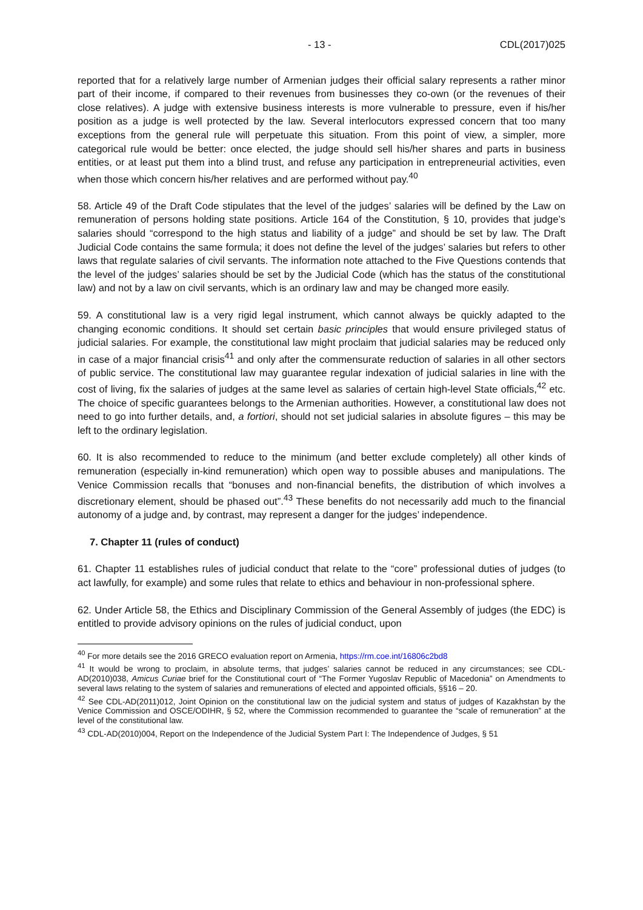- 13 - CDL(2017)025
reported that for a relatively large number of Armenian judges their official salary represents a rather minor part of their income, if compared to their revenues from businesses they co-own (or the revenues of their close relatives). A judge with extensive business interests is more vulnerable to pressure, even if his/her position as a judge is well protected by the law. Several interlocutors expressed concern that too many exceptions from the general rule will perpetuate this situation. From this point of view, a simpler, more categorical rule would be better: once elected, the judge should sell his/her shares and parts in business entities, or at least put them into a blind trust, and refuse any participation in entrepreneurial activities, even when those which concern his/her relatives and are performed without pay.<sup>40</sup>
58. Article 49 of the Draft Code stipulates that the level of the judges’ salaries will be defined by the Law on remuneration of persons holding state positions. Article 164 of the Constitution, § 10, provides that judge’s salaries should “correspond to the high status and liability of a judge” and should be set by law. The Draft Judicial Code contains the same formula; it does not define the level of the judges’ salaries but refers to other laws that regulate salaries of civil servants. The information note attached to the Five Questions contends that the level of the judges’ salaries should be set by the Judicial Code (which has the status of the constitutional law) and not by a law on civil servants, which is an ordinary law and may be changed more easily.
59. A constitutional law is a very rigid legal instrument, which cannot always be quickly adapted to the changing economic conditions. It should set certain basic principles that would ensure privileged status of judicial salaries. For example, the constitutional law might proclaim that judicial salaries may be reduced only in case of a major financial crisis<sup>41</sup> and only after the commensurate reduction of salaries in all other sectors of public service. The constitutional law may guarantee regular indexation of judicial salaries in line with the cost of living, fix the salaries of judges at the same level as salaries of certain high-level State officials,<sup>42</sup> etc. The choice of specific guarantees belongs to the Armenian authorities. However, a constitutional law does not need to go into further details, and, a fortiori, should not set judicial salaries in absolute figures – this may be left to the ordinary legislation.
60. It is also recommended to reduce to the minimum (and better exclude completely) all other kinds of remuneration (especially in-kind remuneration) which open way to possible abuses and manipulations. The Venice Commission recalls that “bonuses and non-financial benefits, the distribution of which involves a discretionary element, should be phased out”.<sup>43</sup> These benefits do not necessarily add much to the financial autonomy of a judge and, by contrast, may represent a danger for the judges’ independence.
7. Chapter 11 (rules of conduct)
61. Chapter 11 establishes rules of judicial conduct that relate to the “core” professional duties of judges (to act lawfully, for example) and some rules that relate to ethics and behaviour in non-professional sphere.
62. Under Article 58, the Ethics and Disciplinary Commission of the General Assembly of judges (the EDC) is entitled to provide advisory opinions on the rules of judicial conduct, upon
<sup>40</sup> For more details see the 2016 GRECO evaluation report on Armenia, https://rm.coe.int/16806c2bd8
<sup>41</sup> It would be wrong to proclaim, in absolute terms, that judges’ salaries cannot be reduced in any circumstances; see CDL-AD(2010)038, Amicus Curiae brief for the Constitutional court of “The Former Yugoslav Republic of Macedonia” on Amendments to several laws relating to the system of salaries and remunerations of elected and appointed officials, §§16 – 20.
<sup>42</sup> See CDL-AD(2011)012, Joint Opinion on the constitutional law on the judicial system and status of judges of Kazakhstan by the Venice Commission and OSCE/ODIHR, § 52, where the Commission recommended to guarantee the “scale of remuneration” at the level of the constitutional law.
<sup>43</sup> CDL-AD(2010)004, Report on the Independence of the Judicial System Part I: The Independence of Judges, § 51